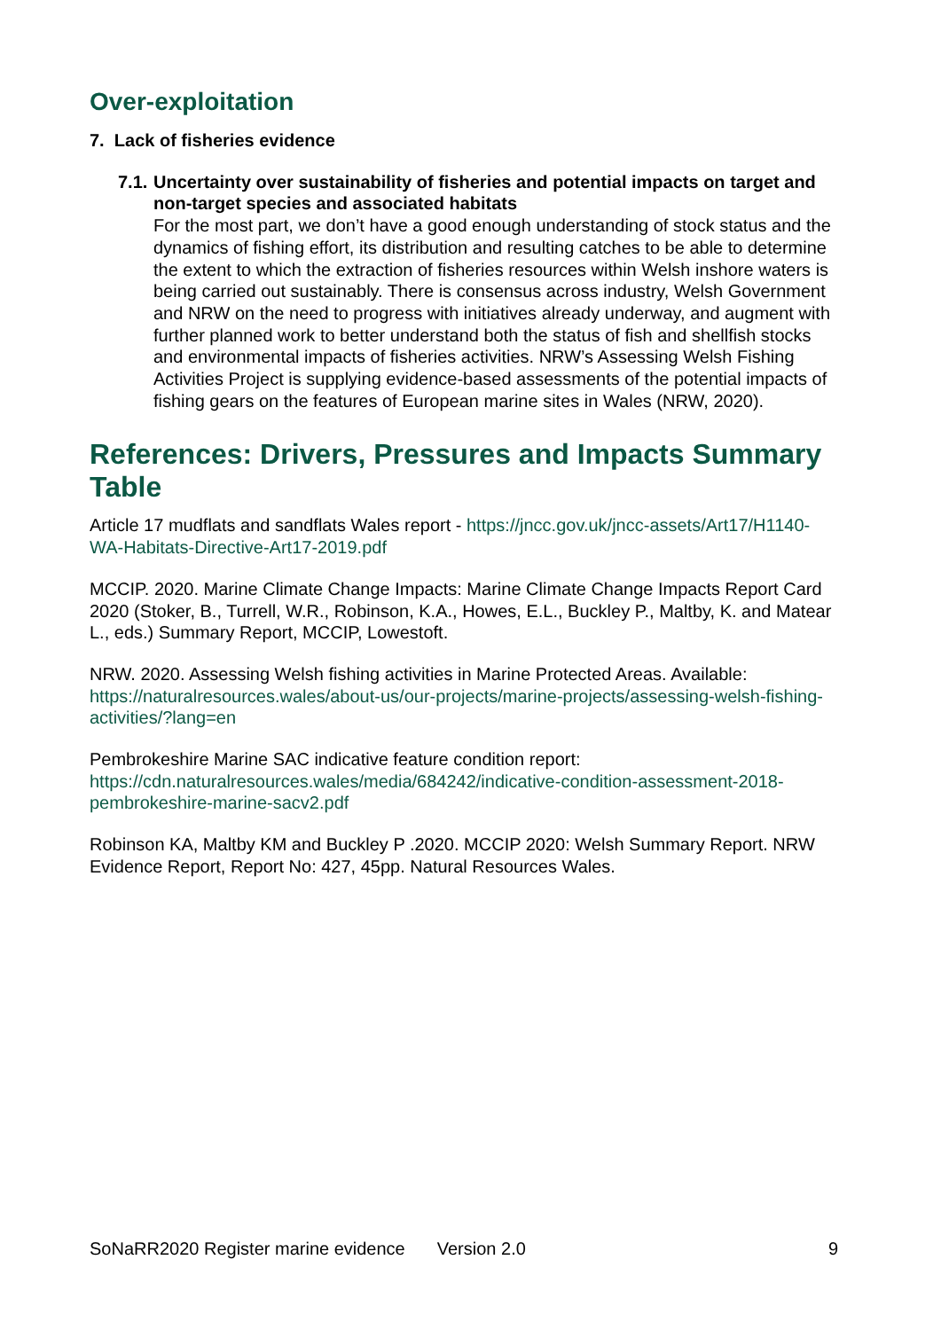Over-exploitation
7. Lack of fisheries evidence
7.1.
Uncertainty over sustainability of fisheries and potential impacts on target and non-target species and associated habitats
For the most part, we don’t have a good enough understanding of stock status and the dynamics of fishing effort, its distribution and resulting catches to be able to determine the extent to which the extraction of fisheries resources within Welsh inshore waters is being carried out sustainably. There is consensus across industry, Welsh Government and NRW on the need to progress with initiatives already underway, and augment with further planned work to better understand both the status of fish and shellfish stocks and environmental impacts of fisheries activities. NRW’s Assessing Welsh Fishing Activities Project is supplying evidence-based assessments of the potential impacts of fishing gears on the features of European marine sites in Wales (NRW, 2020).
References: Drivers, Pressures and Impacts Summary Table
Article 17 mudflats and sandflats Wales report - https://jncc.gov.uk/jncc-assets/Art17/H1140-WA-Habitats-Directive-Art17-2019.pdf
MCCIP. 2020. Marine Climate Change Impacts: Marine Climate Change Impacts Report Card 2020 (Stoker, B., Turrell, W.R., Robinson, K.A., Howes, E.L., Buckley P., Maltby, K. and Matear L., eds.) Summary Report, MCCIP, Lowestoft.
NRW. 2020. Assessing Welsh fishing activities in Marine Protected Areas. Available: https://naturalresources.wales/about-us/our-projects/marine-projects/assessing-welsh-fishing-activities/?lang=en
Pembrokeshire Marine SAC indicative feature condition report: https://cdn.naturalresources.wales/media/684242/indicative-condition-assessment-2018-pembrokeshire-marine-sacv2.pdf
Robinson KA, Maltby KM and Buckley P .2020. MCCIP 2020: Welsh Summary Report. NRW Evidence Report, Report No: 427, 45pp. Natural Resources Wales.
SoNaRR2020 Register marine evidence Version 2.0 9